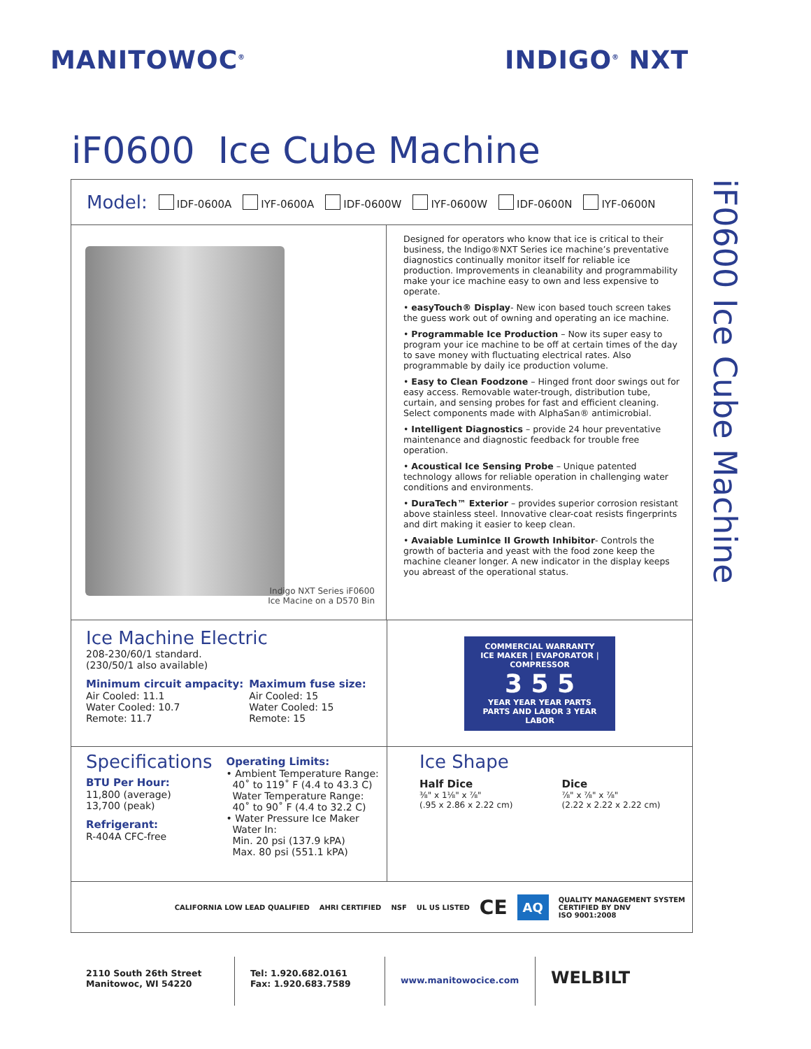MANITOWOC<sup>®</sup>
INDIGO<sup>®</sup> NXT
iF0600 Ice Cube Machine
iF0600 Ice Cube Machine
Model: IDF-0600A IYF-0600A IDF-0600W IYF-0600W IDF-0600N IYF-0600N
Indigo NXT Series iF0600
Ice Macine on a D570 Bin
Designed for operators who know that ice is critical to their business, the Indigo®NXT Series ice machine’s preventative diagnostics continually monitor itself for reliable ice production. Improvements in cleanability and programmability make your ice machine easy to own and less expensive to operate.
• easyTouch® Display- New icon based touch screen takes the guess work out of owning and operating an ice machine.
• Programmable Ice Production – Now its super easy to program your ice machine to be off at certain times of the day to save money with fluctuating electrical rates. Also programmable by daily ice production volume.
• Easy to Clean Foodzone – Hinged front door swings out for easy access. Removable water-trough, distribution tube, curtain, and sensing probes for fast and efficient cleaning. Select components made with AlphaSan® antimicrobial.
• Intelligent Diagnostics – provide 24 hour preventative maintenance and diagnostic feedback for trouble free operation.
• Acoustical Ice Sensing Probe – Unique patented technology allows for reliable operation in challenging water conditions and environments.
• DuraTech™ Exterior – provides superior corrosion resistant above stainless steel. Innovative clear-coat resists fingerprints and dirt making it easier to keep clean.
• Avaiable LuminIce II Growth Inhibitor- Controls the growth of bacteria and yeast with the food zone keep the machine cleaner longer. A new indicator in the display keeps you abreast of the operational status.
Ice Machine Electric
208-230/60/1 standard.
(230/50/1 also available)
Minimum circuit ampacity:
Air Cooled: 11.1
Water Cooled: 10.7
Remote: 11.7
Maximum fuse size:
Air Cooled: 15
Water Cooled: 15
Remote: 15
COMMERCIAL WARRANTY
ICE MAKER | EVAPORATOR | COMPRESSOR
3 5 5
YEAR YEAR YEAR PARTS
PARTS AND LABOR 3 YEAR LABOR
Specifications
BTU Per Hour:
11,800 (average)
13,700 (peak)
Refrigerant:
R-404A CFC-free
Operating Limits:
• Ambient Temperature Range:
40˚ to 119˚ F (4.4 to 43.3 C)
Water Temperature Range:
40˚ to 90˚ F (4.4 to 32.2 C)
• Water Pressure Ice Maker
Water In:
Min. 20 psi (137.9 kPA)
Max. 80 psi (551.1 kPA)
Ice Shape
Half Dice
⅜" x 1⅛" x ⅞"
(.95 x 2.86 x 2.22 cm)
Dice
⅞" x ⅞" x ⅞"
(2.22 x 2.22 x 2.22 cm)
CALIFORNIA LOW LEAD QUALIFIED AHRI CERTIFIED NSF UL US LISTED CE AQ QUALITY MANAGEMENT SYSTEM
CERTIFIED BY DNV
ISO 9001:2008
2110 South 26th Street
Manitowoc, WI 54220
Tel: 1.920.682.0161
Fax: 1.920.683.7589
www.manitowocice.com
WELBILT